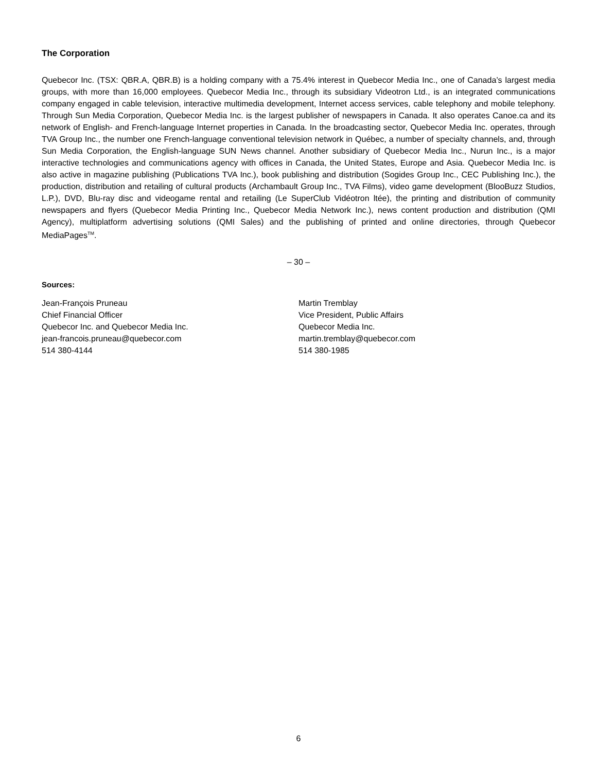The Corporation
Quebecor Inc. (TSX: QBR.A, QBR.B) is a holding company with a 75.4% interest in Quebecor Media Inc., one of Canada’s largest media groups, with more than 16,000 employees. Quebecor Media Inc., through its subsidiary Videotron Ltd., is an integrated communications company engaged in cable television, interactive multimedia development, Internet access services, cable telephony and mobile telephony. Through Sun Media Corporation, Quebecor Media Inc. is the largest publisher of newspapers in Canada. It also operates Canoe.ca and its network of English- and French-language Internet properties in Canada. In the broadcasting sector, Quebecor Media Inc. operates, through TVA Group Inc., the number one French-language conventional television network in Québec, a number of specialty channels, and, through Sun Media Corporation, the English-language SUN News channel. Another subsidiary of Quebecor Media Inc., Nurun Inc., is a major interactive technologies and communications agency with offices in Canada, the United States, Europe and Asia. Quebecor Media Inc. is also active in magazine publishing (Publications TVA Inc.), book publishing and distribution (Sogides Group Inc., CEC Publishing Inc.), the production, distribution and retailing of cultural products (Archambault Group Inc., TVA Films), video game development (BlooBuzz Studios, L.P.), DVD, Blu-ray disc and videogame rental and retailing (Le SuperClub Vidéotron ltée), the printing and distribution of community newspapers and flyers (Quebecor Media Printing Inc., Quebecor Media Network Inc.), news content production and distribution (QMI Agency), multiplatform advertising solutions (QMI Sales) and the publishing of printed and online directories, through Quebecor MediaPages<sup>TM</sup>.
– 30 –
Sources:
Jean-François Pruneau
Chief Financial Officer
Quebecor Inc. and Quebecor Media Inc.
jean-francois.pruneau@quebecor.com
514 380-4144
Martin Tremblay
Vice President, Public Affairs
Quebecor Media Inc.
martin.tremblay@quebecor.com
514 380-1985
6